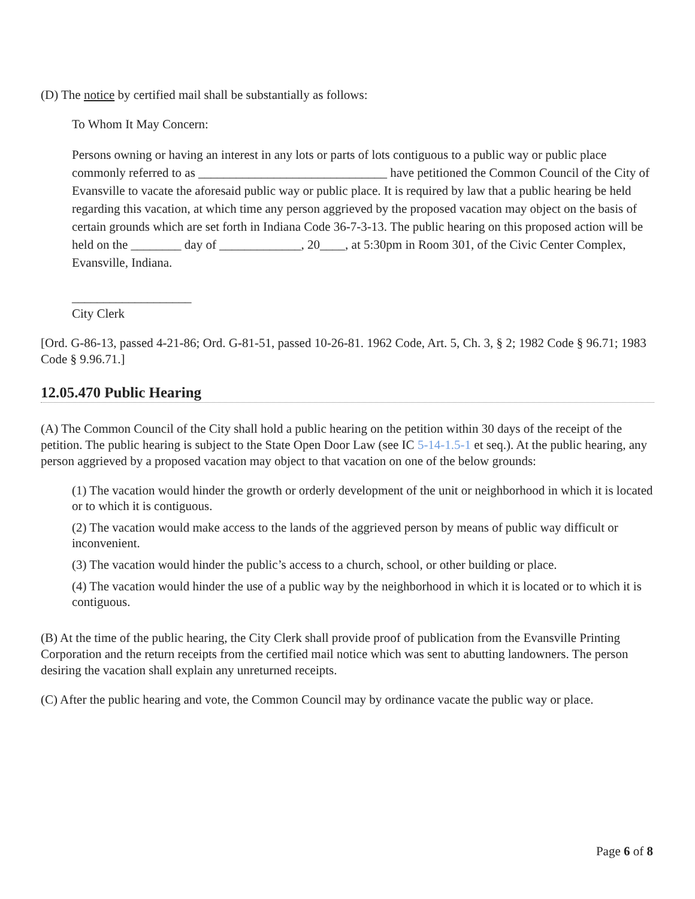(D) The notice by certified mail shall be substantially as follows:
To Whom It May Concern:
Persons owning or having an interest in any lots or parts of lots contiguous to a public way or public place commonly referred to as ______________________________ have petitioned the Common Council of the City of Evansville to vacate the aforesaid public way or public place. It is required by law that a public hearing be held regarding this vacation, at which time any person aggrieved by the proposed vacation may object on the basis of certain grounds which are set forth in Indiana Code 36-7-3-13. The public hearing on this proposed action will be held on the ________ day of _____________, 20____, at 5:30pm in Room 301, of the Civic Center Complex, Evansville, Indiana.
___________________
City Clerk
[Ord. G-86-13, passed 4-21-86; Ord. G-81-51, passed 10-26-81. 1962 Code, Art. 5, Ch. 3, § 2; 1982 Code § 96.71; 1983 Code § 9.96.71.]
12.05.470 Public Hearing
(A) The Common Council of the City shall hold a public hearing on the petition within 30 days of the receipt of the petition. The public hearing is subject to the State Open Door Law (see IC 5-14-1.5-1 et seq.). At the public hearing, any person aggrieved by a proposed vacation may object to that vacation on one of the below grounds:
(1) The vacation would hinder the growth or orderly development of the unit or neighborhood in which it is located or to which it is contiguous.
(2) The vacation would make access to the lands of the aggrieved person by means of public way difficult or inconvenient.
(3) The vacation would hinder the public’s access to a church, school, or other building or place.
(4) The vacation would hinder the use of a public way by the neighborhood in which it is located or to which it is contiguous.
(B) At the time of the public hearing, the City Clerk shall provide proof of publication from the Evansville Printing Corporation and the return receipts from the certified mail notice which was sent to abutting landowners. The person desiring the vacation shall explain any unreturned receipts.
(C) After the public hearing and vote, the Common Council may by ordinance vacate the public way or place.
Page 6 of 8